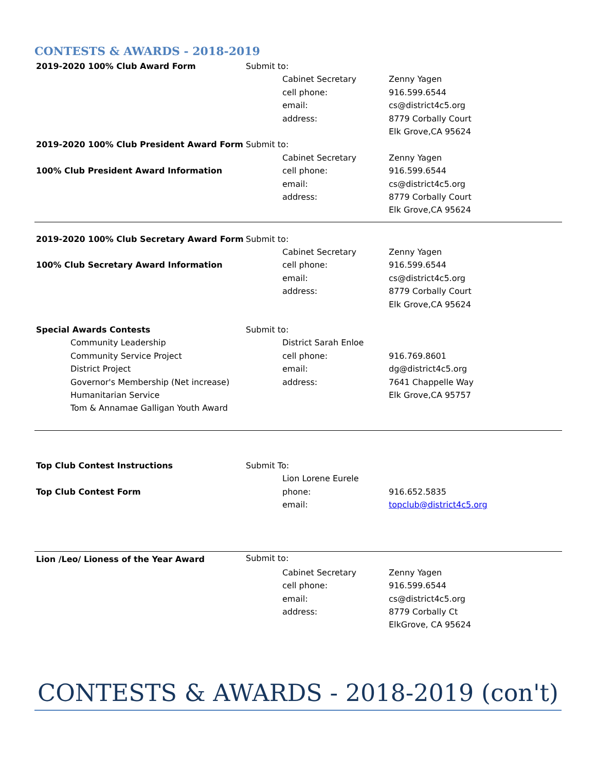CONTESTS & AWARDS - 2018-2019
| 2019-2020 100% Club Award Form | Submit to: | | |
| | | Cabinet Secretary | Zenny Yagen |
| | | cell phone: | 916.599.6544 |
| | | email: | cs@district4c5.org |
| | | address: | 8779 Corbally Court |
| | | | Elk Grove,CA 95624 |
| 2019-2020 100% Club President Award Form | Submit to: | | |
| | | Cabinet Secretary | Zenny Yagen |
| 100% Club President Award Information | | cell phone: | 916.599.6544 |
| | | email: | cs@district4c5.org |
| | | address: | 8779 Corbally Court |
| | | | Elk Grove,CA 95624 |
| 2019-2020 100% Club Secretary Award Form | Submit to: | | |
| | | Cabinet Secretary | Zenny Yagen |
| 100% Club Secretary Award Information | | cell phone: | 916.599.6544 |
| | | email: | cs@district4c5.org |
| | | address: | 8779 Corbally Court |
| | | | Elk Grove,CA 95624 |
| Special Awards Contests | Submit to: | | |
| Community Leadership | | District Sarah Enloe | |
| Community Service Project | | cell phone: | 916.769.8601 |
| District Project | | email: | dg@district4c5.org |
| Governor's Membership (Net increase) | | address: | 7641 Chappelle Way |
| Humanitarian Service | | | Elk Grove,CA 95757 |
| Tom & Annamae Galligan Youth Award | | | |
| Top Club Contest Instructions | Submit To: | | |
| | | Lion Lorene Eurele | |
| Top Club Contest Form | | phone: | 916.652.5835 |
| | | email: | topclub@district4c5.org |
| Lion /Leo/ Lioness of the Year Award | Submit to: | | |
| | | Cabinet Secretary | Zenny Yagen |
| | | cell phone: | 916.599.6544 |
| | | email: | cs@district4c5.org |
| | | address: | 8779 Corbally Ct |
| | | | ElkGrove, CA 95624 |
CONTESTS & AWARDS - 2018-2019 (con't)